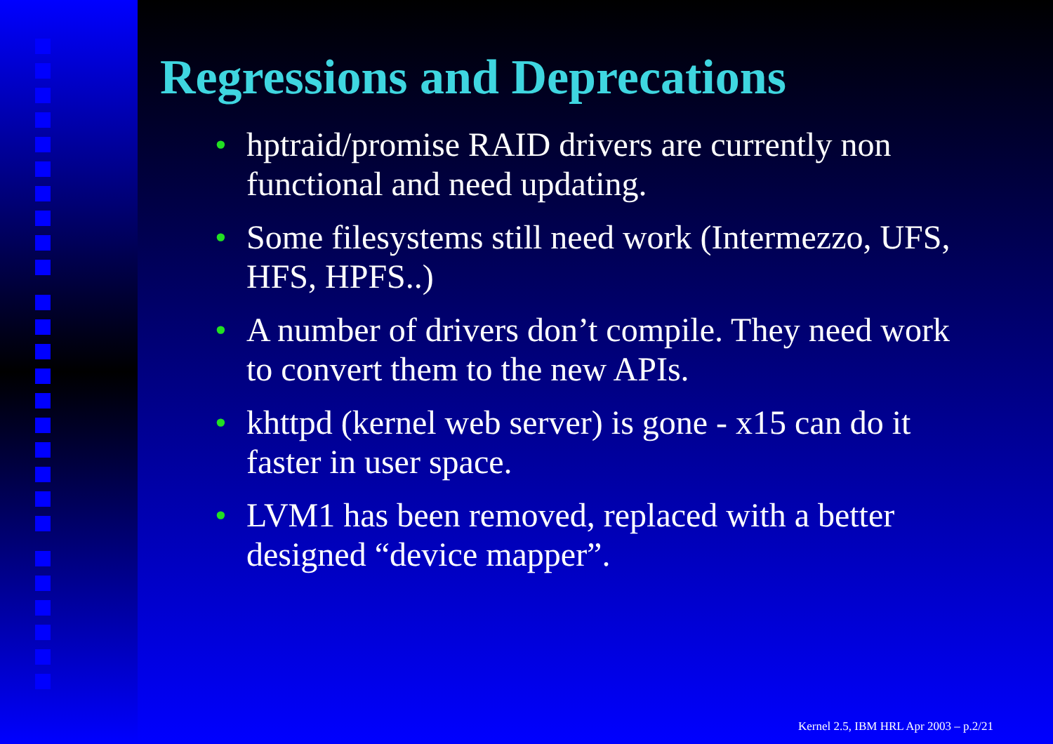Regressions and Deprecations
• hptraid/promise RAID drivers are currently non functional and need updating.
• Some filesystems still need work (Intermezzo, UFS, HFS, HPFS..)
• A number of drivers don’t compile. They need work to convert them to the new APIs.
• khttpd (kernel web server) is gone - x15 can do it faster in user space.
• LVM1 has been removed, replaced with a better designed “device mapper”.
Kernel 2.5, IBM HRL Apr 2003 – p.2/21